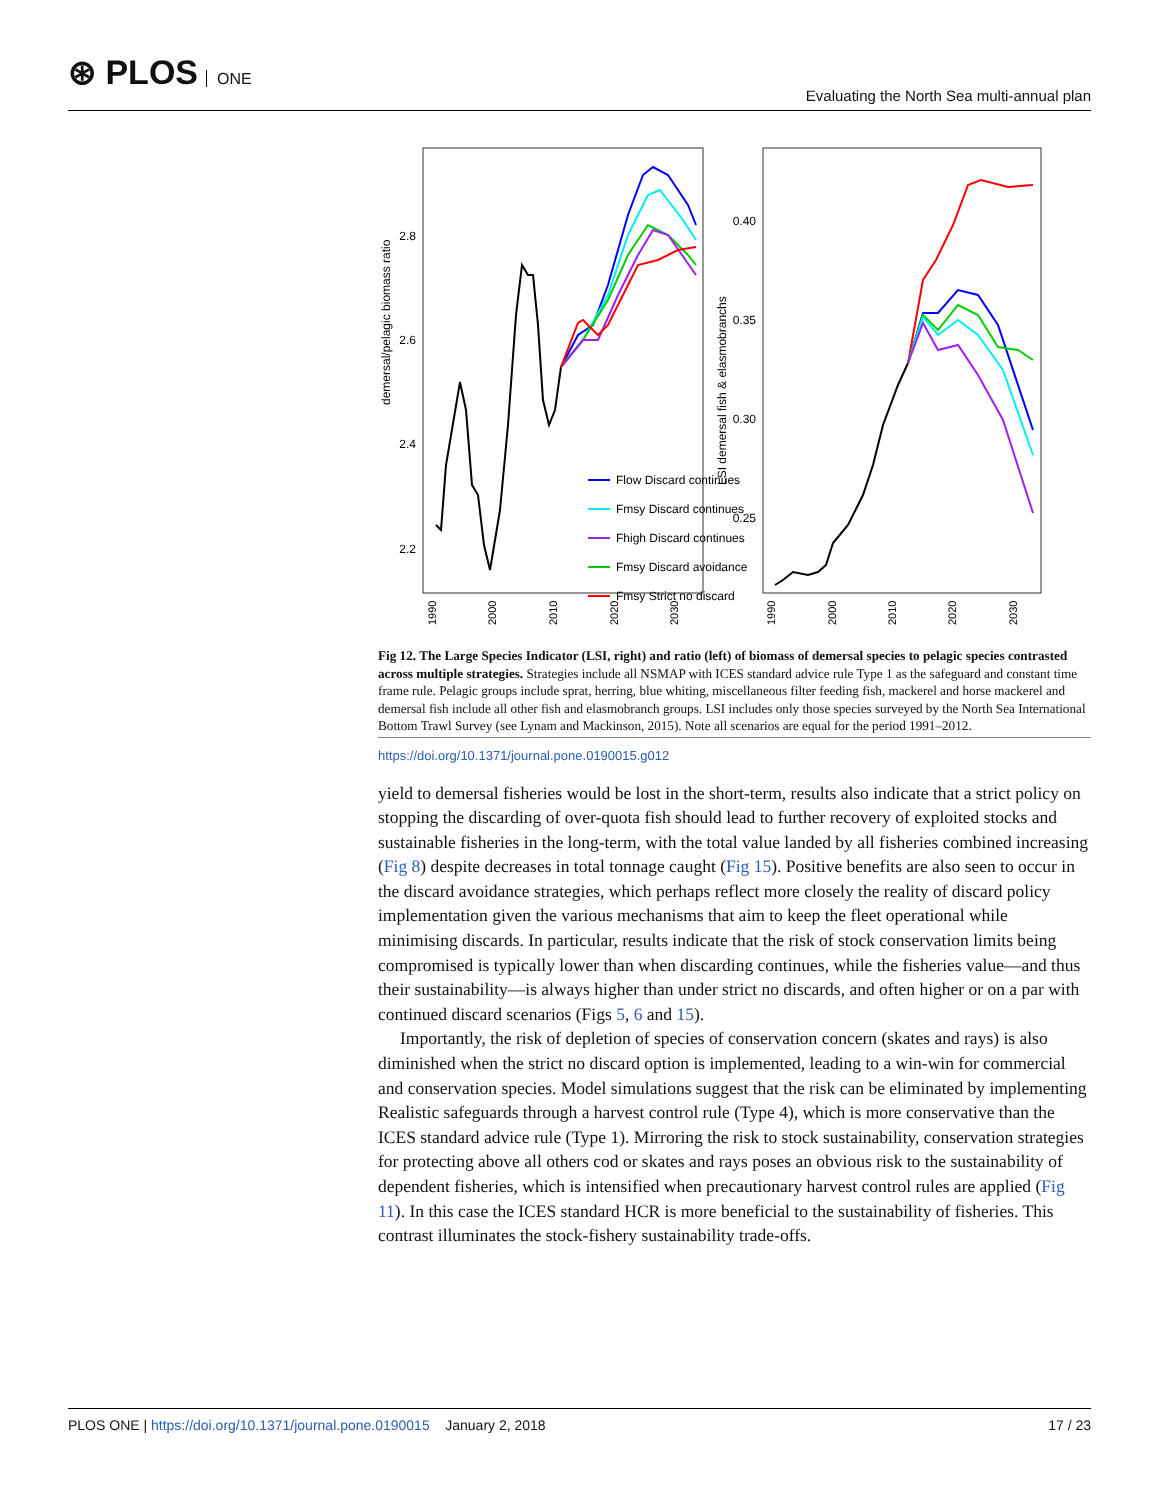⊛ PLOS ONE
Evaluating the North Sea multi-annual plan
2.8
2.6
2.4
2.2
demersal/pelagic biomass ratio
0.40
0.35
0.30
0.25
LSI demersal fish & elasmobranchs
1990
2000
2010
2020
2030
1990
2000
2010
2020
2030
Flow Discard continues
Fmsy Discard continues
Fhigh Discard continues
Fmsy Discard avoidance
Fmsy Strict no discard
Fig 12. The Large Species Indicator (LSI, right) and ratio (left) of biomass of demersal species to pelagic species contrasted across multiple strategies. Strategies include all NSMAP with ICES standard advice rule Type 1 as the safeguard and constant time frame rule. Pelagic groups include sprat, herring, blue whiting, miscellaneous filter feeding fish, mackerel and horse mackerel and demersal fish include all other fish and elasmobranch groups. LSI includes only those species surveyed by the North Sea International Bottom Trawl Survey (see Lynam and Mackinson, 2015). Note all scenarios are equal for the period 1991–2012.
https://doi.org/10.1371/journal.pone.0190015.g012
yield to demersal fisheries would be lost in the short-term, results also indicate that a strict policy on stopping the discarding of over-quota fish should lead to further recovery of exploited stocks and sustainable fisheries in the long-term, with the total value landed by all fisheries combined increasing (Fig 8) despite decreases in total tonnage caught (Fig 15). Positive benefits are also seen to occur in the discard avoidance strategies, which perhaps reflect more closely the reality of discard policy implementation given the various mechanisms that aim to keep the fleet operational while minimising discards. In particular, results indicate that the risk of stock conservation limits being compromised is typically lower than when discarding continues, while the fisheries value—and thus their sustainability—is always higher than under strict no discards, and often higher or on a par with continued discard scenarios (Figs 5, 6 and 15).
Importantly, the risk of depletion of species of conservation concern (skates and rays) is also diminished when the strict no discard option is implemented, leading to a win-win for commercial and conservation species. Model simulations suggest that the risk can be eliminated by implementing Realistic safeguards through a harvest control rule (Type 4), which is more conservative than the ICES standard advice rule (Type 1). Mirroring the risk to stock sustainability, conservation strategies for protecting above all others cod or skates and rays poses an obvious risk to the sustainability of dependent fisheries, which is intensified when precautionary harvest control rules are applied (Fig 11). In this case the ICES standard HCR is more beneficial to the sustainability of fisheries. This contrast illuminates the stock-fishery sustainability trade-offs.
PLOS ONE | https://doi.org/10.1371/journal.pone.0190015 January 2, 2018
17 / 23